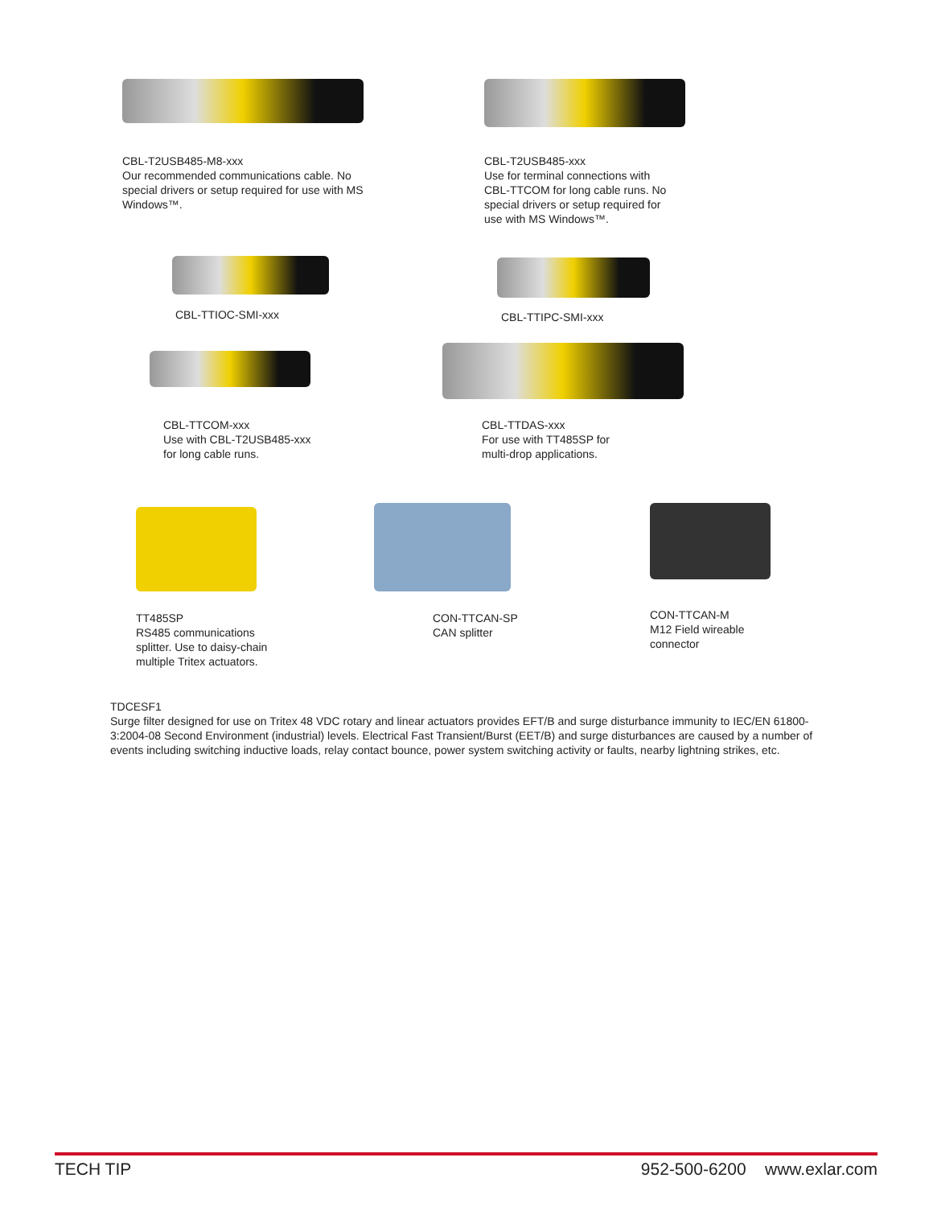CBL-T2USB485-M8-xxx
Our recommended communications cable. No special drivers or setup required for use with MS Windows™.
CBL-T2USB485-xxx
Use for terminal connections with CBL-TTCOM for long cable runs. No special drivers or setup required for use with MS Windows™.
CBL-TTIOC-SMI-xxx CBL-TTIPC-SMI-xxx
CBL-TTCOM-xxx
Use with CBL-T2USB485-xxx
for long cable runs.
CBL-TTDAS-xxx
For use with TT485SP for
multi-drop applications.
TT485SP
RS485 communications
splitter. Use to daisy-chain
multiple Tritex actuators.
CON-TTCAN-SP
CAN splitter
CON-TTCAN-M
M12 Field wireable
connector
TDCESF1
Surge filter designed for use on Tritex 48 VDC rotary and linear actuators provides EFT/B and surge disturbance immunity to IEC/EN 61800-3:2004-08 Second Environment (industrial) levels. Electrical Fast Transient/Burst (EET/B) and surge disturbances are caused by a number of events including switching inductive loads, relay contact bounce, power system switching activity or faults, nearby lightning strikes, etc.
TECH TIP 952-500-6200 www.exlar.com